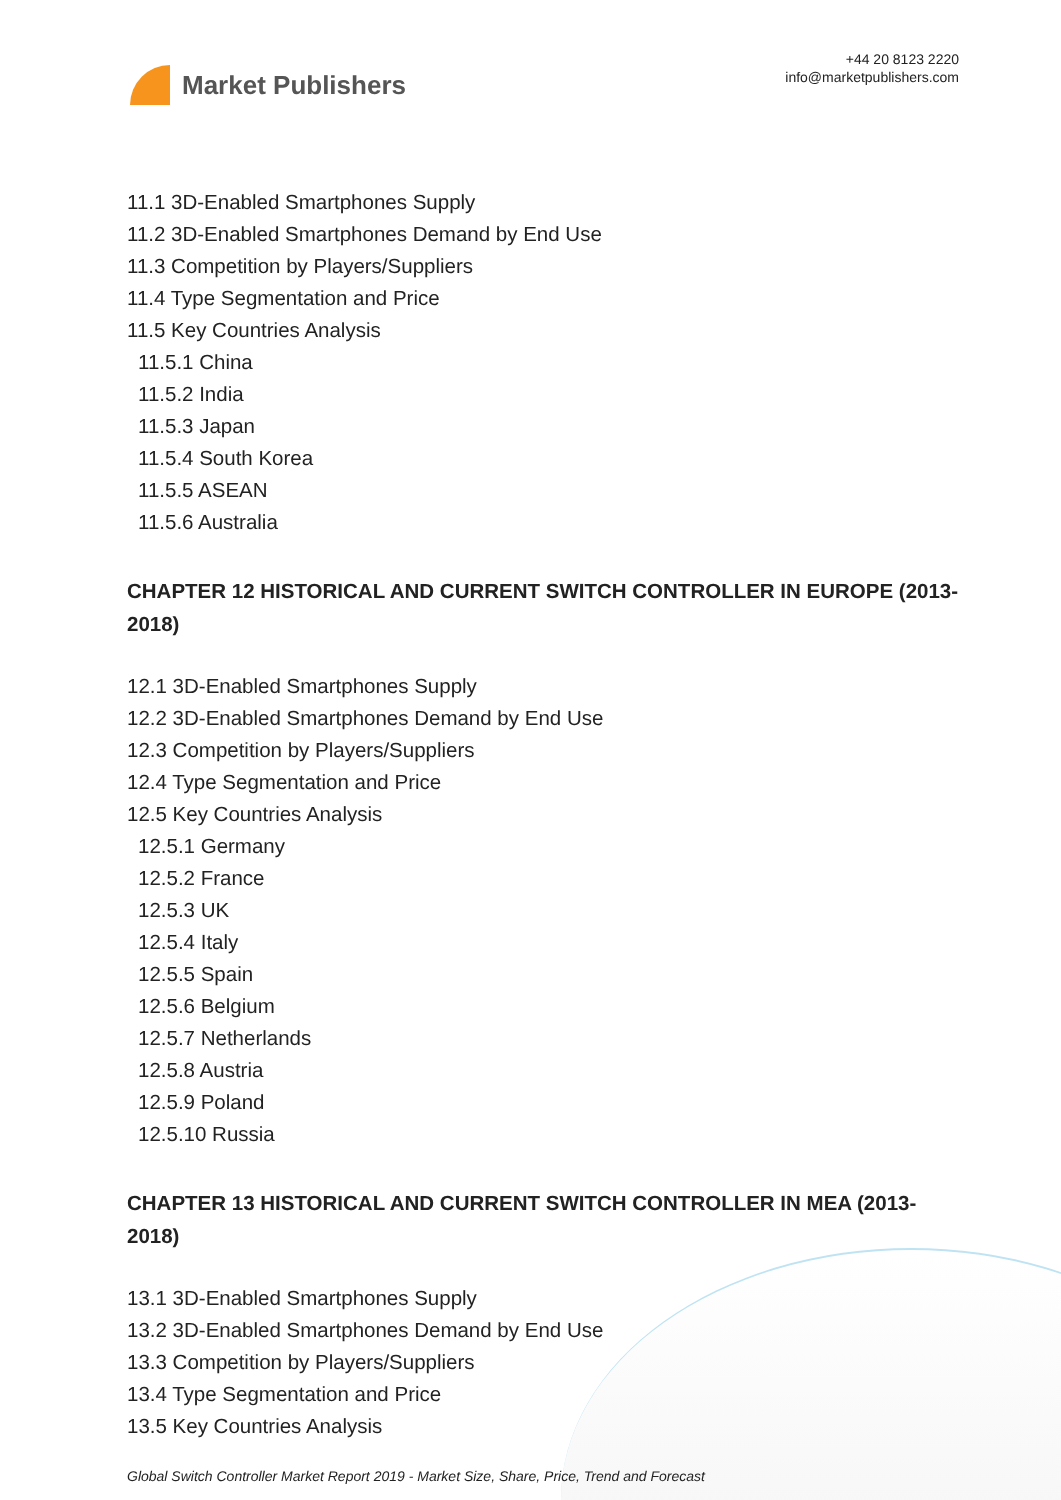Market Publishers
+44 20 8123 2220
info@marketpublishers.com
11.1 3D-Enabled Smartphones Supply
11.2 3D-Enabled Smartphones Demand by End Use
11.3 Competition by Players/Suppliers
11.4 Type Segmentation and Price
11.5 Key Countries Analysis
11.5.1 China
11.5.2 India
11.5.3 Japan
11.5.4 South Korea
11.5.5 ASEAN
11.5.6 Australia
CHAPTER 12 HISTORICAL AND CURRENT SWITCH CONTROLLER IN EUROPE (2013-2018)
12.1 3D-Enabled Smartphones Supply
12.2 3D-Enabled Smartphones Demand by End Use
12.3 Competition by Players/Suppliers
12.4 Type Segmentation and Price
12.5 Key Countries Analysis
12.5.1 Germany
12.5.2 France
12.5.3 UK
12.5.4 Italy
12.5.5 Spain
12.5.6 Belgium
12.5.7 Netherlands
12.5.8 Austria
12.5.9 Poland
12.5.10 Russia
CHAPTER 13 HISTORICAL AND CURRENT SWITCH CONTROLLER IN MEA (2013-2018)
13.1 3D-Enabled Smartphones Supply
13.2 3D-Enabled Smartphones Demand by End Use
13.3 Competition by Players/Suppliers
13.4 Type Segmentation and Price
13.5 Key Countries Analysis
Global Switch Controller Market Report 2019 - Market Size, Share, Price, Trend and Forecast